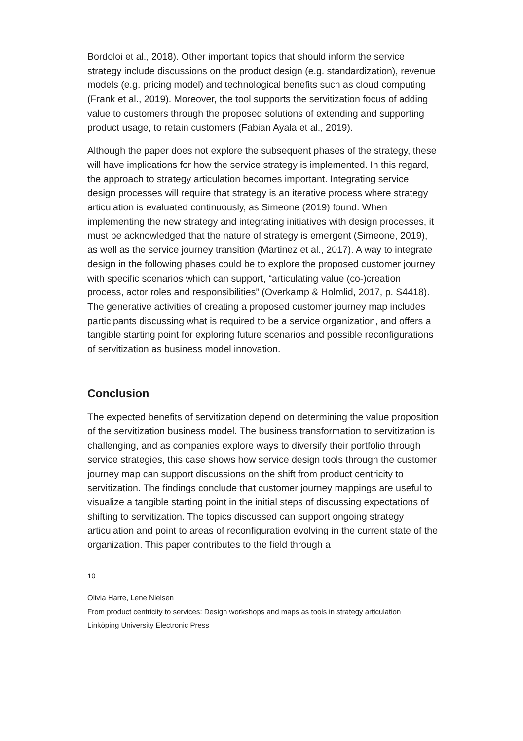Bordoloi et al., 2018). Other important topics that should inform the service strategy include discussions on the product design (e.g. standardization), revenue models (e.g. pricing model) and technological benefits such as cloud computing (Frank et al., 2019). Moreover, the tool supports the servitization focus of adding value to customers through the proposed solutions of extending and supporting product usage, to retain customers (Fabian Ayala et al., 2019).
Although the paper does not explore the subsequent phases of the strategy, these will have implications for how the service strategy is implemented. In this regard, the approach to strategy articulation becomes important. Integrating service design processes will require that strategy is an iterative process where strategy articulation is evaluated continuously, as Simeone (2019) found. When implementing the new strategy and integrating initiatives with design processes, it must be acknowledged that the nature of strategy is emergent (Simeone, 2019), as well as the service journey transition (Martinez et al., 2017). A way to integrate design in the following phases could be to explore the proposed customer journey with specific scenarios which can support, “articulating value (co-)creation process, actor roles and responsibilities” (Overkamp & Holmlid, 2017, p. S4418). The generative activities of creating a proposed customer journey map includes participants discussing what is required to be a service organization, and offers a tangible starting point for exploring future scenarios and possible reconfigurations of servitization as business model innovation.
Conclusion
The expected benefits of servitization depend on determining the value proposition of the servitization business model. The business transformation to servitization is challenging, and as companies explore ways to diversify their portfolio through service strategies, this case shows how service design tools through the customer journey map can support discussions on the shift from product centricity to servitization. The findings conclude that customer journey mappings are useful to visualize a tangible starting point in the initial steps of discussing expectations of shifting to servitization. The topics discussed can support ongoing strategy articulation and point to areas of reconfiguration evolving in the current state of the organization. This paper contributes to the field through a
10
Olivia Harre, Lene Nielsen
From product centricity to services: Design workshops and maps as tools in strategy articulation
Linköping University Electronic Press